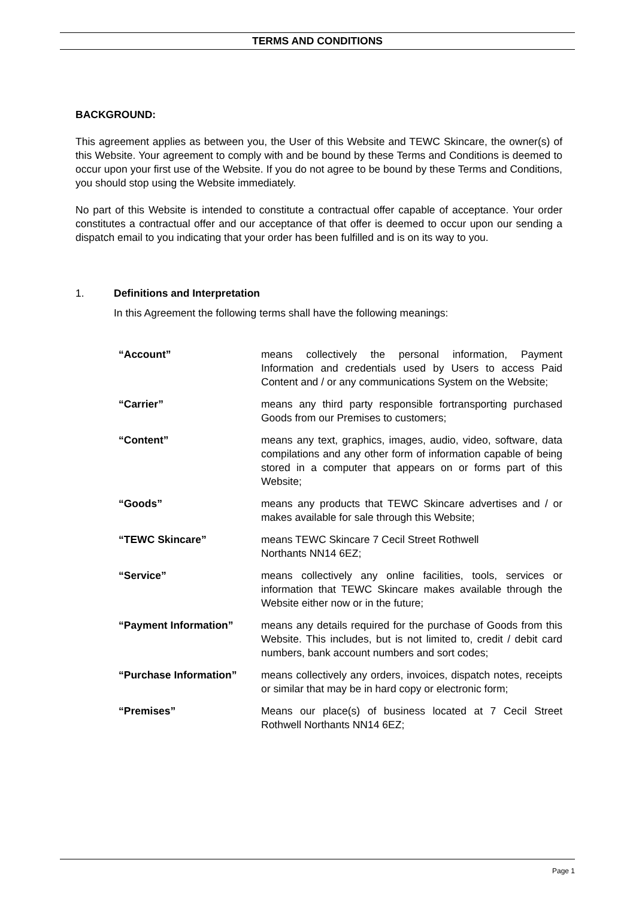TERMS AND CONDITIONS
BACKGROUND:
This agreement applies as between you, the User of this Website and TEWC Skincare, the owner(s) of this Website. Your agreement to comply with and be bound by these Terms and Conditions is deemed to occur upon your first use of the Website. If you do not agree to be bound by these Terms and Conditions, you should stop using the Website immediately.
No part of this Website is intended to constitute a contractual offer capable of acceptance. Your order constitutes a contractual offer and our acceptance of that offer is deemed to occur upon our sending a dispatch email to you indicating that your order has been fulfilled and is on its way to you.
1. Definitions and Interpretation
In this Agreement the following terms shall have the following meanings:
| “Account” | means collectively the personal information, Payment Information and credentials used by Users to access Paid Content and / or any communications System on the Website; |
| “Carrier” | means any third party responsible fortransporting purchased Goods from our Premises to customers; |
| “Content” | means any text, graphics, images, audio, video, software, data compilations and any other form of information capable of being stored in a computer that appears on or forms part of this Website; |
| “Goods” | means any products that TEWC Skincare advertises and / or makes available for sale through this Website; |
| “TEWC Skincare” | means TEWC Skincare 7 Cecil Street Rothwell Northants NN14 6EZ; |
| “Service” | means collectively any online facilities, tools, services or information that TEWC Skincare makes available through the Website either now or in the future; |
| “Payment Information” | means any details required for the purchase of Goods from this Website. This includes, but is not limited to, credit / debit card numbers, bank account numbers and sort codes; |
| “Purchase Information” | means collectively any orders, invoices, dispatch notes, receipts or similar that may be in hard copy or electronic form; |
| “Premises” | Means our place(s) of business located at 7 Cecil Street Rothwell Northants NN14 6EZ; |
Page 1